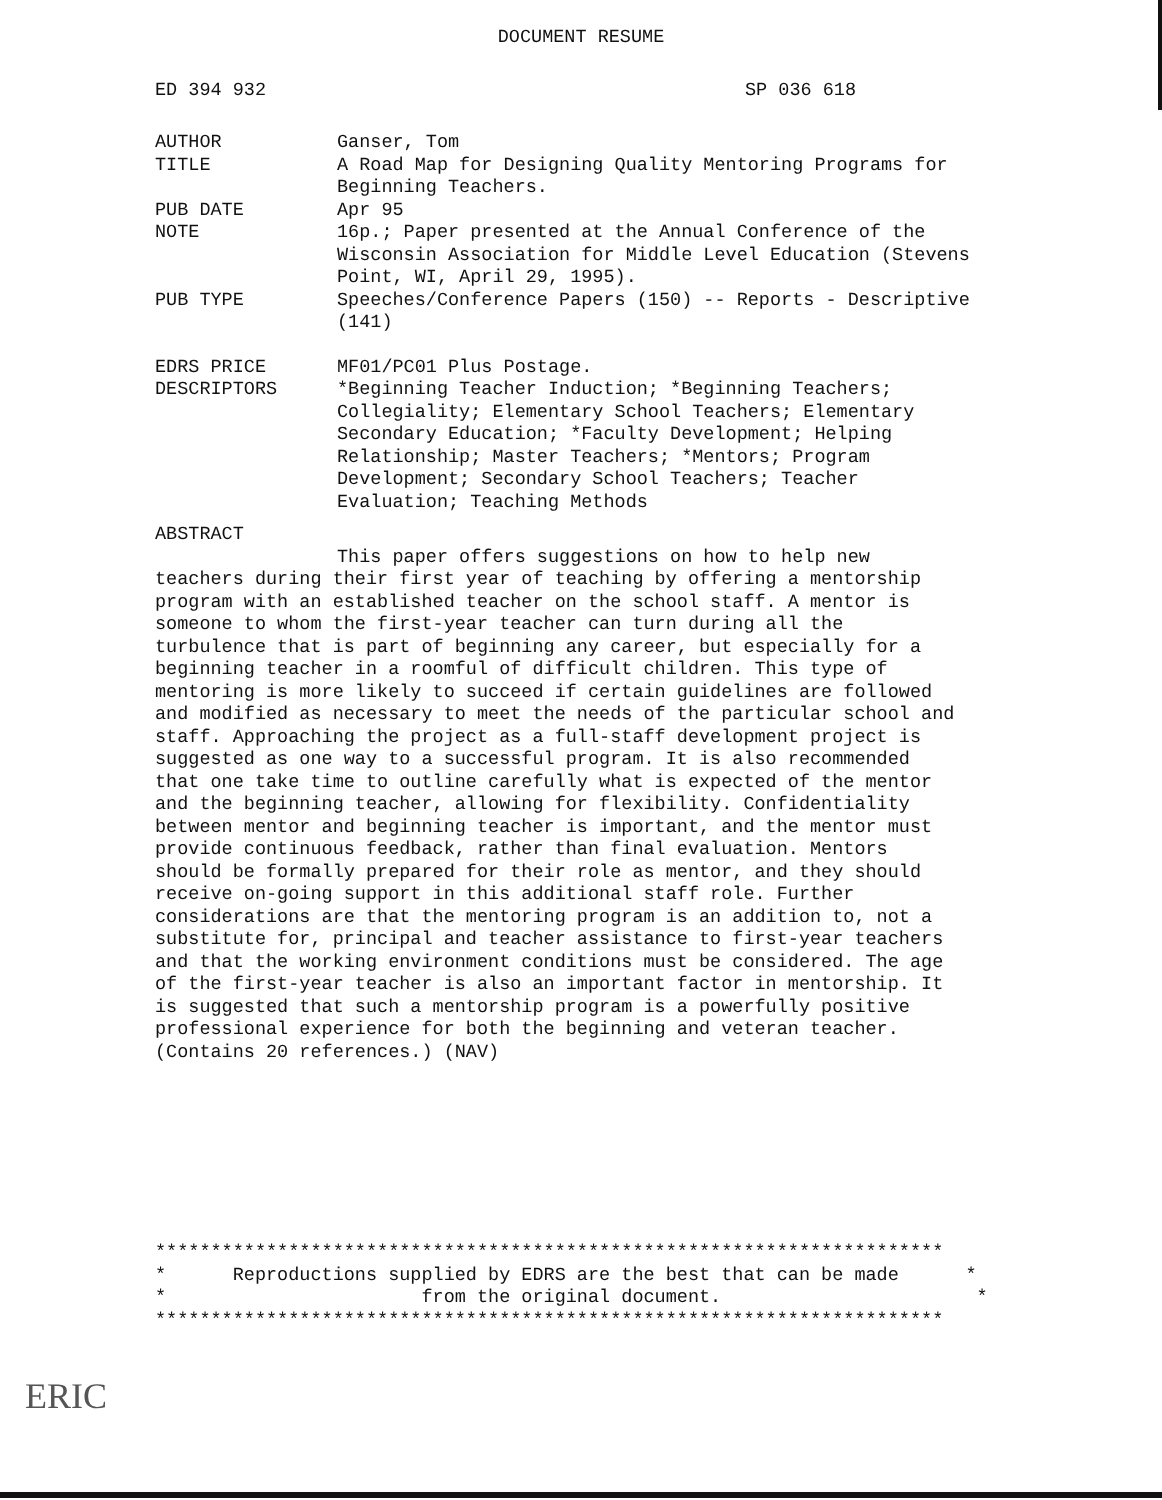DOCUMENT RESUME
ED 394 932 SP 036 618
AUTHOR Ganser, Tom
TITLE A Road Map for Designing Quality Mentoring Programs for Beginning Teachers.
PUB DATE Apr 95
NOTE 16p.; Paper presented at the Annual Conference of the Wisconsin Association for Middle Level Education (Stevens Point, WI, April 29, 1995).
PUB TYPE Speeches/Conference Papers (150) -- Reports - Descriptive (141)
EDRS PRICE MF01/PC01 Plus Postage.
DESCRIPTORS *Beginning Teacher Induction; *Beginning Teachers; Collegiality; Elementary School Teachers; Elementary Secondary Education; *Faculty Development; Helping Relationship; Master Teachers; *Mentors; Program Development; Secondary School Teachers; Teacher Evaluation; Teaching Methods
ABSTRACT
This paper offers suggestions on how to help new teachers during their first year of teaching by offering a mentorship program with an established teacher on the school staff. A mentor is someone to whom the first-year teacher can turn during all the turbulence that is part of beginning any career, but especially for a beginning teacher in a roomful of difficult children. This type of mentoring is more likely to succeed if certain guidelines are followed and modified as necessary to meet the needs of the particular school and staff. Approaching the project as a full-staff development project is suggested as one way to a successful program. It is also recommended that one take time to outline carefully what is expected of the mentor and the beginning teacher, allowing for flexibility. Confidentiality between mentor and beginning teacher is important, and the mentor must provide continuous feedback, rather than final evaluation. Mentors should be formally prepared for their role as mentor, and they should receive on-going support in this additional staff role. Further considerations are that the mentoring program is an addition to, not a substitute for, principal and teacher assistance to first-year teachers and that the working environment conditions must be considered. The age of the first-year teacher is also an important factor in mentorship. It is suggested that such a mentorship program is a powerfully positive professional experience for both the beginning and veteran teacher. (Contains 20 references.) (NAV)
***********************************************************************
* Reproductions supplied by EDRS are the best that can be made *
* from the original document. *
***********************************************************************
ERIC